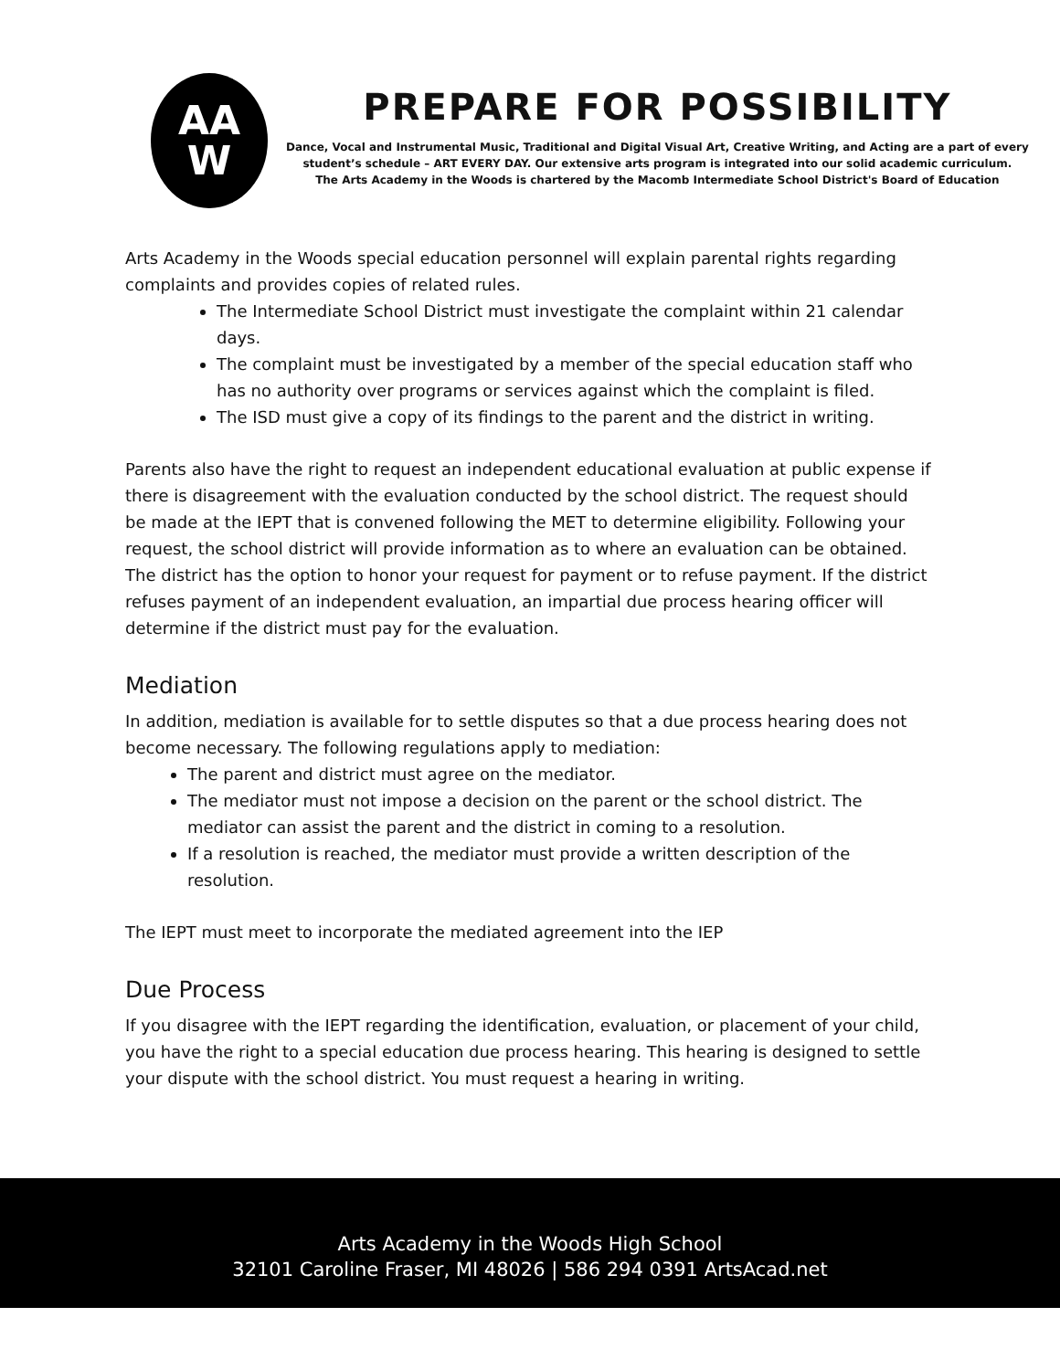AA
W
PREPARE FOR POSSIBILITY
Dance, Vocal and Instrumental Music, Traditional and Digital Visual Art, Creative Writing, and Acting are a part of every
student’s schedule – ART EVERY DAY. Our extensive arts program is integrated into our solid academic curriculum.
The Arts Academy in the Woods is chartered by the Macomb Intermediate School District's Board of Education
Arts Academy in the Woods special education personnel will explain parental rights regarding complaints and provides copies of related rules.
The Intermediate School District must investigate the complaint within 21 calendar days.
The complaint must be investigated by a member of the special education staff who has no authority over programs or services against which the complaint is filed.
The ISD must give a copy of its findings to the parent and the district in writing.
Parents also have the right to request an independent educational evaluation at public expense if there is disagreement with the evaluation conducted by the school district. The request should be made at the IEPT that is convened following the MET to determine eligibility. Following your request, the school district will provide information as to where an evaluation can be obtained. The district has the option to honor your request for payment or to refuse payment. If the district refuses payment of an independent evaluation, an impartial due process hearing officer will determine if the district must pay for the evaluation.
Mediation
In addition, mediation is available for to settle disputes so that a due process hearing does not become necessary. The following regulations apply to mediation:
The parent and district must agree on the mediator.
The mediator must not impose a decision on the parent or the school district. The mediator can assist the parent and the district in coming to a resolution.
If a resolution is reached, the mediator must provide a written description of the resolution.
The IEPT must meet to incorporate the mediated agreement into the IEP
Due Process
If you disagree with the IEPT regarding the identification, evaluation, or placement of your child, you have the right to a special education due process hearing. This hearing is designed to settle your dispute with the school district. You must request a hearing in writing.
Arts Academy in the Woods High School
32101 Caroline Fraser, MI 48026 | 586 294 0391 ArtsAcad.net